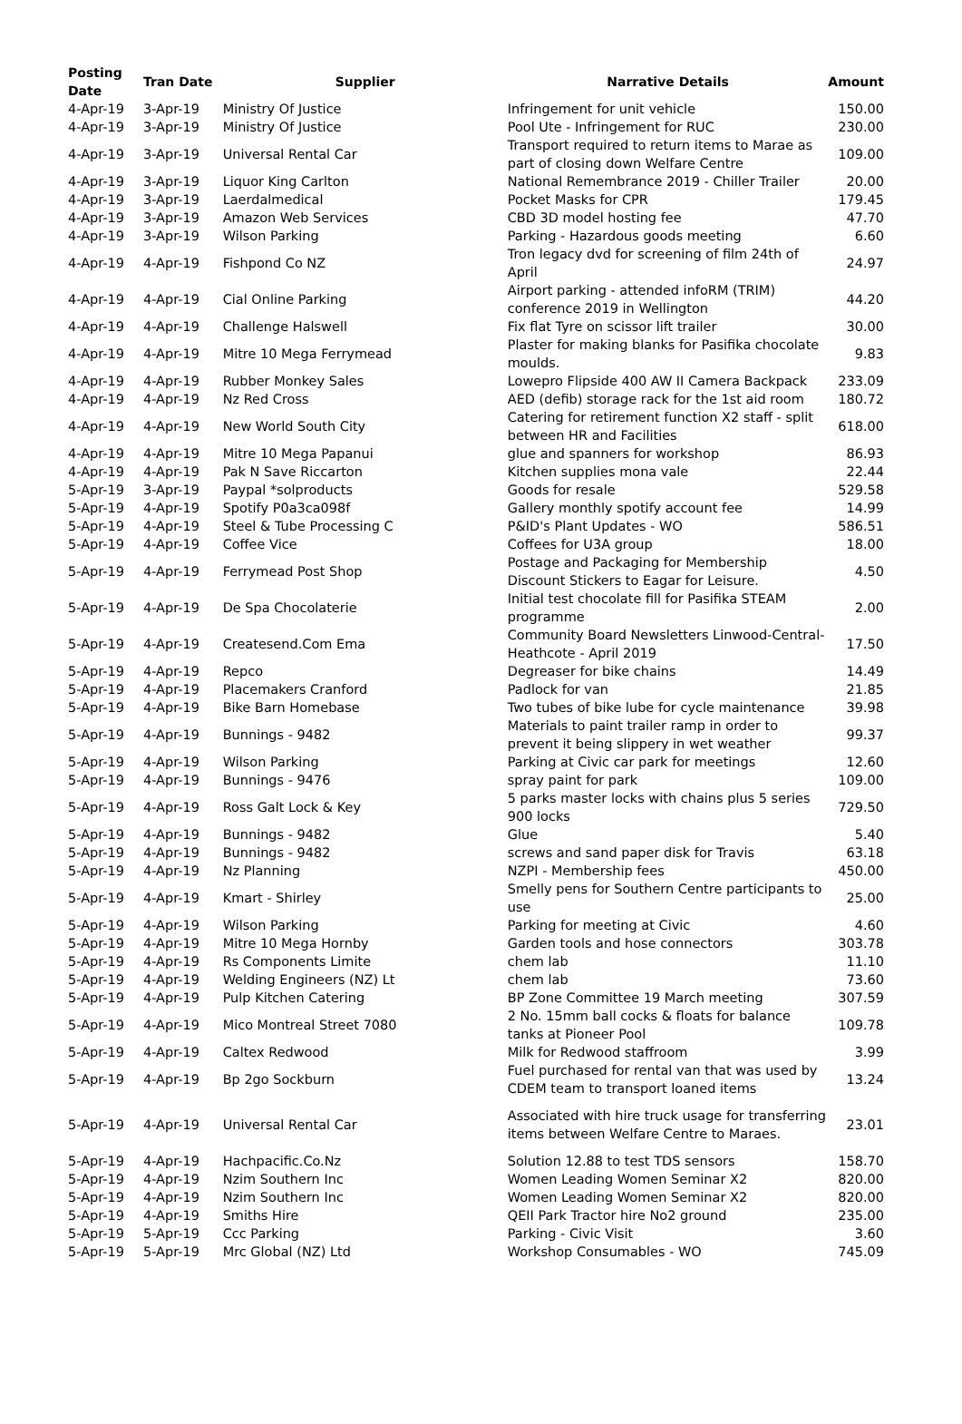| Posting Date | Tran Date | Supplier | Narrative Details | Amount |
| --- | --- | --- | --- | --- |
| 4-Apr-19 | 3-Apr-19 | Ministry Of Justice | Infringement for unit vehicle | 150.00 |
| 4-Apr-19 | 3-Apr-19 | Ministry Of Justice | Pool Ute - Infringement for RUC | 230.00 |
| 4-Apr-19 | 3-Apr-19 | Universal Rental Car | Transport required to return items to Marae as part of closing down Welfare Centre | 109.00 |
| 4-Apr-19 | 3-Apr-19 | Liquor King Carlton | National Remembrance 2019 - Chiller Trailer | 20.00 |
| 4-Apr-19 | 3-Apr-19 | Laerdalmedical | Pocket Masks for CPR | 179.45 |
| 4-Apr-19 | 3-Apr-19 | Amazon Web Services | CBD 3D model hosting fee | 47.70 |
| 4-Apr-19 | 3-Apr-19 | Wilson Parking | Parking - Hazardous goods meeting | 6.60 |
| 4-Apr-19 | 4-Apr-19 | Fishpond Co NZ | Tron legacy dvd for screening of film 24th of April | 24.97 |
| 4-Apr-19 | 4-Apr-19 | Cial Online Parking | Airport parking - attended infoRM (TRIM) conference 2019 in Wellington | 44.20 |
| 4-Apr-19 | 4-Apr-19 | Challenge Halswell | Fix flat Tyre on scissor lift trailer | 30.00 |
| 4-Apr-19 | 4-Apr-19 | Mitre 10 Mega Ferrymead | Plaster for making blanks for Pasifika chocolate moulds. | 9.83 |
| 4-Apr-19 | 4-Apr-19 | Rubber Monkey Sales | Lowepro Flipside 400 AW II Camera Backpack | 233.09 |
| 4-Apr-19 | 4-Apr-19 | Nz Red Cross | AED (defib) storage rack for the 1st aid room | 180.72 |
| 4-Apr-19 | 4-Apr-19 | New World South City | Catering for retirement function X2 staff - split between HR and Facilities | 618.00 |
| 4-Apr-19 | 4-Apr-19 | Mitre 10 Mega Papanui | glue and spanners for workshop | 86.93 |
| 4-Apr-19 | 4-Apr-19 | Pak N Save Riccarton | Kitchen supplies mona vale | 22.44 |
| 5-Apr-19 | 3-Apr-19 | Paypal *solproducts | Goods for resale | 529.58 |
| 5-Apr-19 | 4-Apr-19 | Spotify P0a3ca098f | Gallery monthly spotify account fee | 14.99 |
| 5-Apr-19 | 4-Apr-19 | Steel & Tube Processing C | P&ID's Plant Updates - WO | 586.51 |
| 5-Apr-19 | 4-Apr-19 | Coffee Vice | Coffees for U3A group | 18.00 |
| 5-Apr-19 | 4-Apr-19 | Ferrymead Post Shop | Postage and Packaging for Membership Discount Stickers to Eagar for Leisure. | 4.50 |
| 5-Apr-19 | 4-Apr-19 | De Spa Chocolaterie | Initial test chocolate fill for Pasifika STEAM programme | 2.00 |
| 5-Apr-19 | 4-Apr-19 | Createsend.Com Ema | Community Board Newsletters Linwood-Central-Heathcote - April 2019 | 17.50 |
| 5-Apr-19 | 4-Apr-19 | Repco | Degreaser for bike chains | 14.49 |
| 5-Apr-19 | 4-Apr-19 | Placemakers Cranford | Padlock for van | 21.85 |
| 5-Apr-19 | 4-Apr-19 | Bike Barn Homebase | Two tubes of bike lube for cycle maintenance | 39.98 |
| 5-Apr-19 | 4-Apr-19 | Bunnings - 9482 | Materials to paint trailer ramp in order to prevent it being slippery in wet weather | 99.37 |
| 5-Apr-19 | 4-Apr-19 | Wilson Parking | Parking at Civic car park for meetings | 12.60 |
| 5-Apr-19 | 4-Apr-19 | Bunnings - 9476 | spray paint for park | 109.00 |
| 5-Apr-19 | 4-Apr-19 | Ross Galt Lock & Key | 5 parks master locks with chains plus 5 series 900 locks | 729.50 |
| 5-Apr-19 | 4-Apr-19 | Bunnings - 9482 | Glue | 5.40 |
| 5-Apr-19 | 4-Apr-19 | Bunnings - 9482 | screws and sand paper disk for Travis | 63.18 |
| 5-Apr-19 | 4-Apr-19 | Nz Planning | NZPI - Membership fees | 450.00 |
| 5-Apr-19 | 4-Apr-19 | Kmart - Shirley | Smelly pens for Southern Centre participants to use | 25.00 |
| 5-Apr-19 | 4-Apr-19 | Wilson Parking | Parking for meeting at Civic | 4.60 |
| 5-Apr-19 | 4-Apr-19 | Mitre 10 Mega Hornby | Garden tools and hose connectors | 303.78 |
| 5-Apr-19 | 4-Apr-19 | Rs Components Limite | chem lab | 11.10 |
| 5-Apr-19 | 4-Apr-19 | Welding Engineers (NZ) Lt | chem lab | 73.60 |
| 5-Apr-19 | 4-Apr-19 | Pulp Kitchen Catering | BP Zone Committee 19 March meeting | 307.59 |
| 5-Apr-19 | 4-Apr-19 | Mico Montreal Street 7080 | 2 No. 15mm ball cocks & floats for balance tanks at Pioneer Pool | 109.78 |
| 5-Apr-19 | 4-Apr-19 | Caltex Redwood | Milk for Redwood staffroom | 3.99 |
| 5-Apr-19 | 4-Apr-19 | Bp 2go Sockburn | Fuel purchased for rental van that was used by CDEM team to transport loaned items | 13.24 |
| 5-Apr-19 | 4-Apr-19 | Universal Rental Car | Associated with hire truck usage for transferring items between Welfare Centre to Maraes. | 23.01 |
| 5-Apr-19 | 4-Apr-19 | Hachpacific.Co.Nz | Solution 12.88 to test TDS sensors | 158.70 |
| 5-Apr-19 | 4-Apr-19 | Nzim Southern Inc | Women Leading Women Seminar X2 | 820.00 |
| 5-Apr-19 | 4-Apr-19 | Nzim Southern Inc | Women Leading Women Seminar X2 | 820.00 |
| 5-Apr-19 | 4-Apr-19 | Smiths Hire | QEII Park Tractor hire No2 ground | 235.00 |
| 5-Apr-19 | 5-Apr-19 | Ccc Parking | Parking - Civic Visit | 3.60 |
| 5-Apr-19 | 5-Apr-19 | Mrc Global (NZ) Ltd | Workshop Consumables - WO | 745.09 |